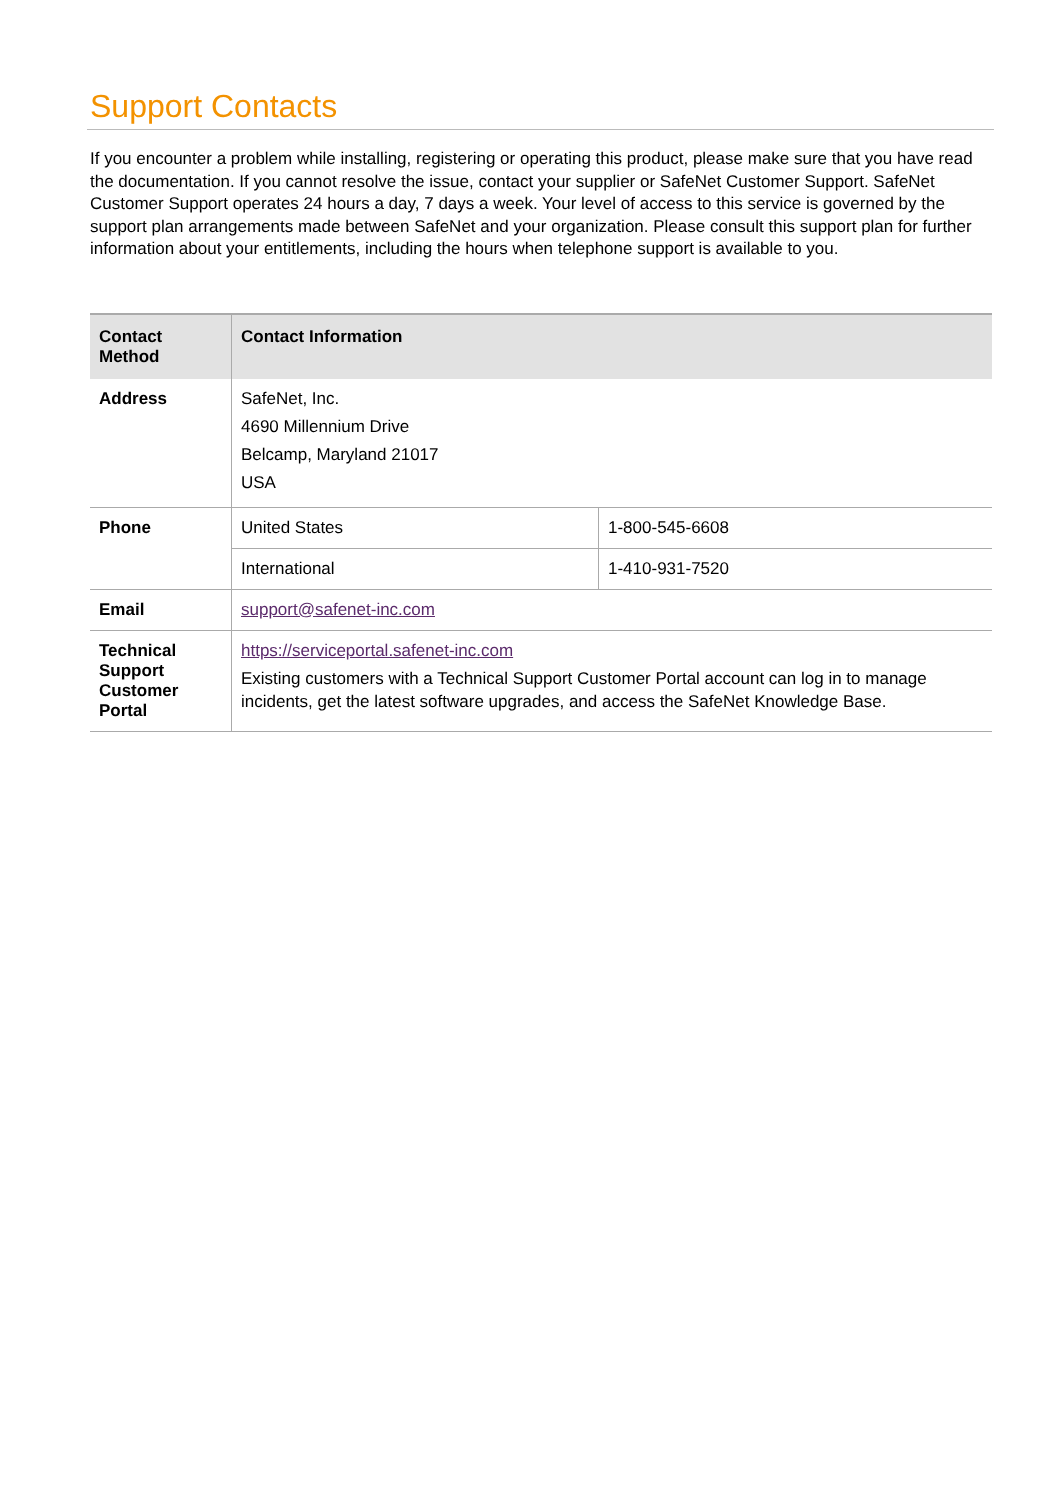Support Contacts
If you encounter a problem while installing, registering or operating this product, please make sure that you have read the documentation. If you cannot resolve the issue, contact your supplier or SafeNet Customer Support. SafeNet Customer Support operates 24 hours a day, 7 days a week. Your level of access to this service is governed by the support plan arrangements made between SafeNet and your organization. Please consult this support plan for further information about your entitlements, including the hours when telephone support is available to you.
| Contact Method | Contact Information | |
| --- | --- | --- |
| Address | SafeNet, Inc. 4690 Millennium Drive Belcamp, Maryland 21017 USA | |
| Phone | United States | 1-800-545-6608 |
| | International | 1-410-931-7520 |
| Email | support@safenet-inc.com | |
| Technical Support Customer Portal | https://serviceportal.safenet-inc.com Existing customers with a Technical Support Customer Portal account can log in to manage incidents, get the latest software upgrades, and access the SafeNet Knowledge Base. | |